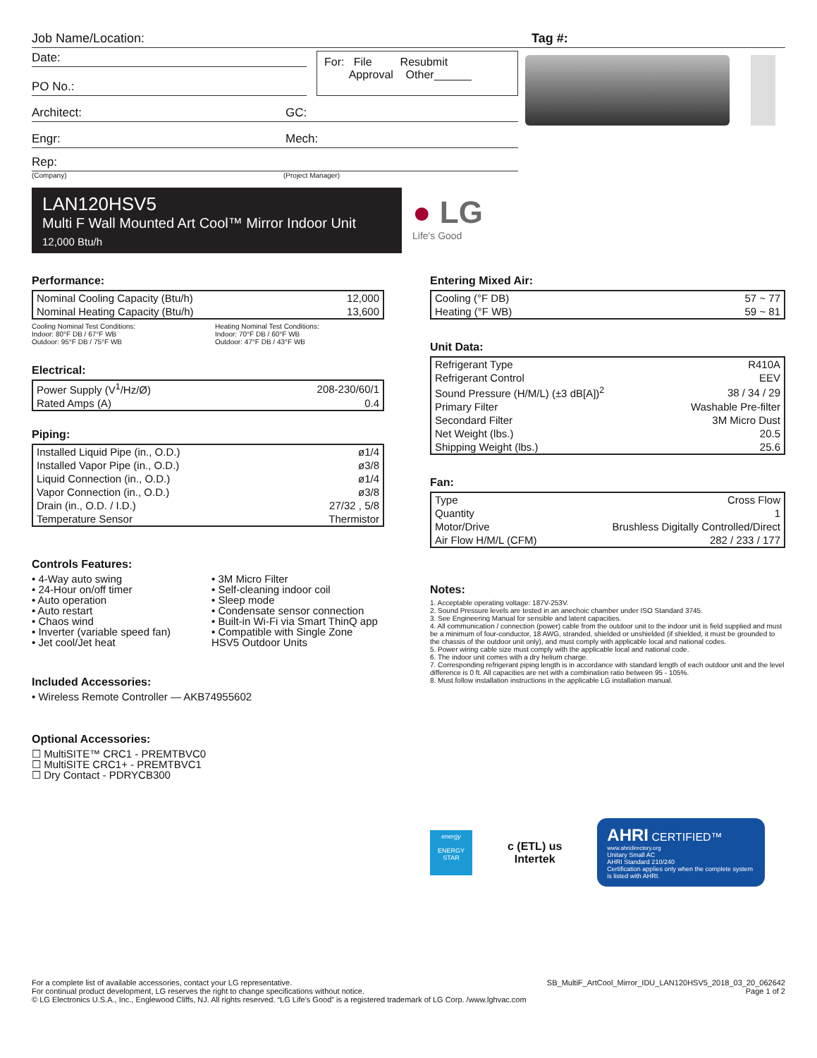Job Name/Location: Tag #:
Date:
PO No.:
For: File Resubmit
Approval Other______
Architect: GC:
Engr: Mech:
Rep:
(Company) (Project Manager)
LAN120HSV5
Multi F Wall Mounted Art Cool™ Mirror Indoor Unit
12,000 Btu/h
● LG
Life's Good
Performance:
| Nominal Cooling Capacity (Btu/h) | 12,000 |
| Nominal Heating Capacity (Btu/h) | 13,600 |
Cooling Nominal Test Conditions:
Indoor: 80°F DB / 67°F WB
Outdoor: 95°F DB / 75°F WB
Heating Nominal Test Conditions:
Indoor: 70°F DB / 60°F WB
Outdoor: 47°F DB / 43°F WB
Electrical:
| Power Supply (V<sup>1</sup>/Hz/Ø) | 208-230/60/1 |
| Rated Amps (A) | 0.4 |
Piping:
| Installed Liquid Pipe (in., O.D.) | ø1/4 |
| Installed Vapor Pipe (in., O.D.) | ø3/8 |
| Liquid Connection (in., O.D.) | ø1/4 |
| Vapor Connection (in., O.D.) | ø3/8 |
| Drain (in., O.D. / I.D.) | 27/32 , 5/8 |
| Temperature Sensor | Thermistor |
Controls Features:
• 4-Way auto swing
• 24-Hour on/off timer
• Auto operation
• Auto restart
• Chaos wind
• Inverter (variable speed fan)
• Jet cool/Jet heat
• 3M Micro Filter
• Self-cleaning indoor coil
• Sleep mode
• Condensate sensor connection
• Built-in Wi-Fi via Smart ThinQ app
• Compatible with Single Zone
HSV5 Outdoor Units
Included Accessories:
• Wireless Remote Controller — AKB74955602
Optional Accessories:
☐ MultiSITE™ CRC1 - PREMTBVC0
☐ MultiSITE CRC1+ - PREMTBVC1
☐ Dry Contact - PDRYCB300
Entering Mixed Air:
| Cooling (°F DB) | 57 ~ 77 |
| Heating (°F WB) | 59 ~ 81 |
Unit Data:
| Refrigerant Type | R410A |
| Refrigerant Control | EEV |
| Sound Pressure (H/M/L) (±3 dB[A])<sup>2</sup> | 38 / 34 / 29 |
| Primary Filter | Washable Pre-filter |
| Secondard Filter | 3M Micro Dust |
| Net Weight (lbs.) | 20.5 |
| Shipping Weight (lbs.) | 25.6 |
Fan:
| Type | Cross Flow |
| Quantity | 1 |
| Motor/Drive | Brushless Digitally Controlled/Direct |
| Air Flow H/M/L (CFM) | 282 / 233 / 177 |
Notes:
1. Acceptable operating voltage: 187V-253V.
2. Sound Pressure levels are tested in an anechoic chamber under ISO Standard 3745.
3. See Engineering Manual for sensible and latent capacities.
4. All communication / connection (power) cable from the outdoor unit to the indoor unit is field supplied and must be a minimum of four-conductor, 18 AWG, stranded, shielded or unshielded (if shielded, it must be grounded to the chassis of the outdoor unit only), and must comply with applicable local and national codes.
5. Power wiring cable size must comply with the applicable local and national code.
6. The indoor unit comes with a dry helium charge.
7. Corresponding refrigerant piping length is in accordance with standard length of each outdoor unit and the level difference is 0 ft. All capacities are net with a combination ratio between 95 - 105%.
8. Must follow installation instructions in the applicable LG installation manual.
energy
ENERGY STAR
c (ETL) us
Intertek
AHRI CERTIFIED™
www.ahridirectory.org
Unitary Small AC
AHRI Standard 210/240
Certification applies only when the complete system is listed with AHRI.
For a complete list of available accessories, contact your LG representative.
For continual product development, LG reserves the right to change specifications without notice.
© LG Electronics U.S.A., Inc., Englewood Cliffs, NJ. All rights reserved. “LG Life’s Good” is a registered trademark of LG Corp. /www.lghvac.com
SB_MultiF_ArtCool_Mirror_IDU_LAN120HSV5_2018_03_20_062642
Page 1 of 2